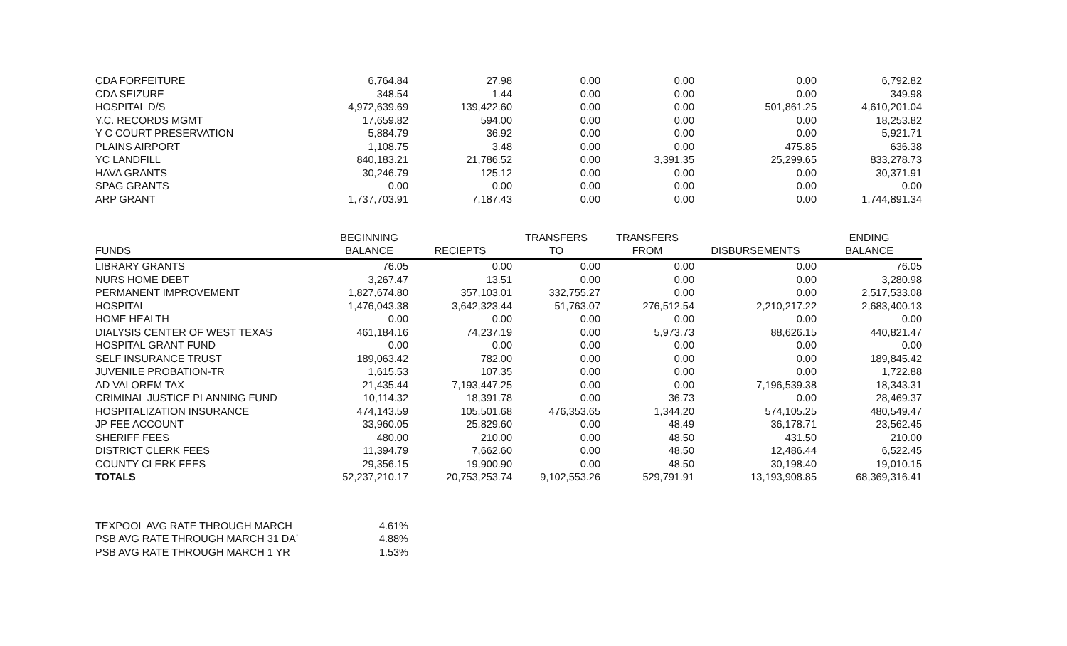| CDA FORFEITURE | 6,764.84 | 27.98 | 0.00 | 0.00 | 0.00 | 6,792.82 |
| CDA SEIZURE | 348.54 | 1.44 | 0.00 | 0.00 | 0.00 | 349.98 |
| HOSPITAL D/S | 4,972,639.69 | 139,422.60 | 0.00 | 0.00 | 501,861.25 | 4,610,201.04 |
| Y.C. RECORDS MGMT | 17,659.82 | 594.00 | 0.00 | 0.00 | 0.00 | 18,253.82 |
| Y C COURT PRESERVATION | 5,884.79 | 36.92 | 0.00 | 0.00 | 0.00 | 5,921.71 |
| PLAINS AIRPORT | 1,108.75 | 3.48 | 0.00 | 0.00 | 475.85 | 636.38 |
| YC LANDFILL | 840,183.21 | 21,786.52 | 0.00 | 3,391.35 | 25,299.65 | 833,278.73 |
| HAVA GRANTS | 30,246.79 | 125.12 | 0.00 | 0.00 | 0.00 | 30,371.91 |
| SPAG GRANTS | 0.00 | 0.00 | 0.00 | 0.00 | 0.00 | 0.00 |
| ARP GRANT | 1,737,703.91 | 7,187.43 | 0.00 | 0.00 | 0.00 | 1,744,891.34 |
| FUNDS | BEGINNING BALANCE | RECIEPTS | TRANSFERS TO | TRANSFERS FROM | DISBURSEMENTS | ENDING BALANCE |
| LIBRARY GRANTS | 76.05 | 0.00 | 0.00 | 0.00 | 0.00 | 76.05 |
| NURS HOME DEBT | 3,267.47 | 13.51 | 0.00 | 0.00 | 0.00 | 3,280.98 |
| PERMANENT IMPROVEMENT | 1,827,674.80 | 357,103.01 | 332,755.27 | 0.00 | 0.00 | 2,517,533.08 |
| HOSPITAL | 1,476,043.38 | 3,642,323.44 | 51,763.07 | 276,512.54 | 2,210,217.22 | 2,683,400.13 |
| HOME HEALTH | 0.00 | 0.00 | 0.00 | 0.00 | 0.00 | 0.00 |
| DIALYSIS CENTER OF WEST TEXAS | 461,184.16 | 74,237.19 | 0.00 | 5,973.73 | 88,626.15 | 440,821.47 |
| HOSPITAL GRANT FUND | 0.00 | 0.00 | 0.00 | 0.00 | 0.00 | 0.00 |
| SELF INSURANCE TRUST | 189,063.42 | 782.00 | 0.00 | 0.00 | 0.00 | 189,845.42 |
| JUVENILE PROBATION-TR | 1,615.53 | 107.35 | 0.00 | 0.00 | 0.00 | 1,722.88 |
| AD VALOREM TAX | 21,435.44 | 7,193,447.25 | 0.00 | 0.00 | 7,196,539.38 | 18,343.31 |
| CRIMINAL JUSTICE PLANNING FUND | 10,114.32 | 18,391.78 | 0.00 | 36.73 | 0.00 | 28,469.37 |
| HOSPITALIZATION INSURANCE | 474,143.59 | 105,501.68 | 476,353.65 | 1,344.20 | 574,105.25 | 480,549.47 |
| JP FEE ACCOUNT | 33,960.05 | 25,829.60 | 0.00 | 48.49 | 36,178.71 | 23,562.45 |
| SHERIFF FEES | 480.00 | 210.00 | 0.00 | 48.50 | 431.50 | 210.00 |
| DISTRICT CLERK FEES | 11,394.79 | 7,662.60 | 0.00 | 48.50 | 12,486.44 | 6,522.45 |
| COUNTY CLERK FEES | 29,356.15 | 19,900.90 | 0.00 | 48.50 | 30,198.40 | 19,010.15 |
| TOTALS | 52,237,210.17 | 20,753,253.74 | 9,102,553.26 | 529,791.91 | 13,193,908.85 | 68,369,316.41 |
| TEXPOOL AVG RATE THROUGH MARCH | 4.61% |
| PSB AVG RATE THROUGH MARCH 31 DAʼ | 4.88% |
| PSB AVG RATE THROUGH MARCH 1 YR | 1.53% |